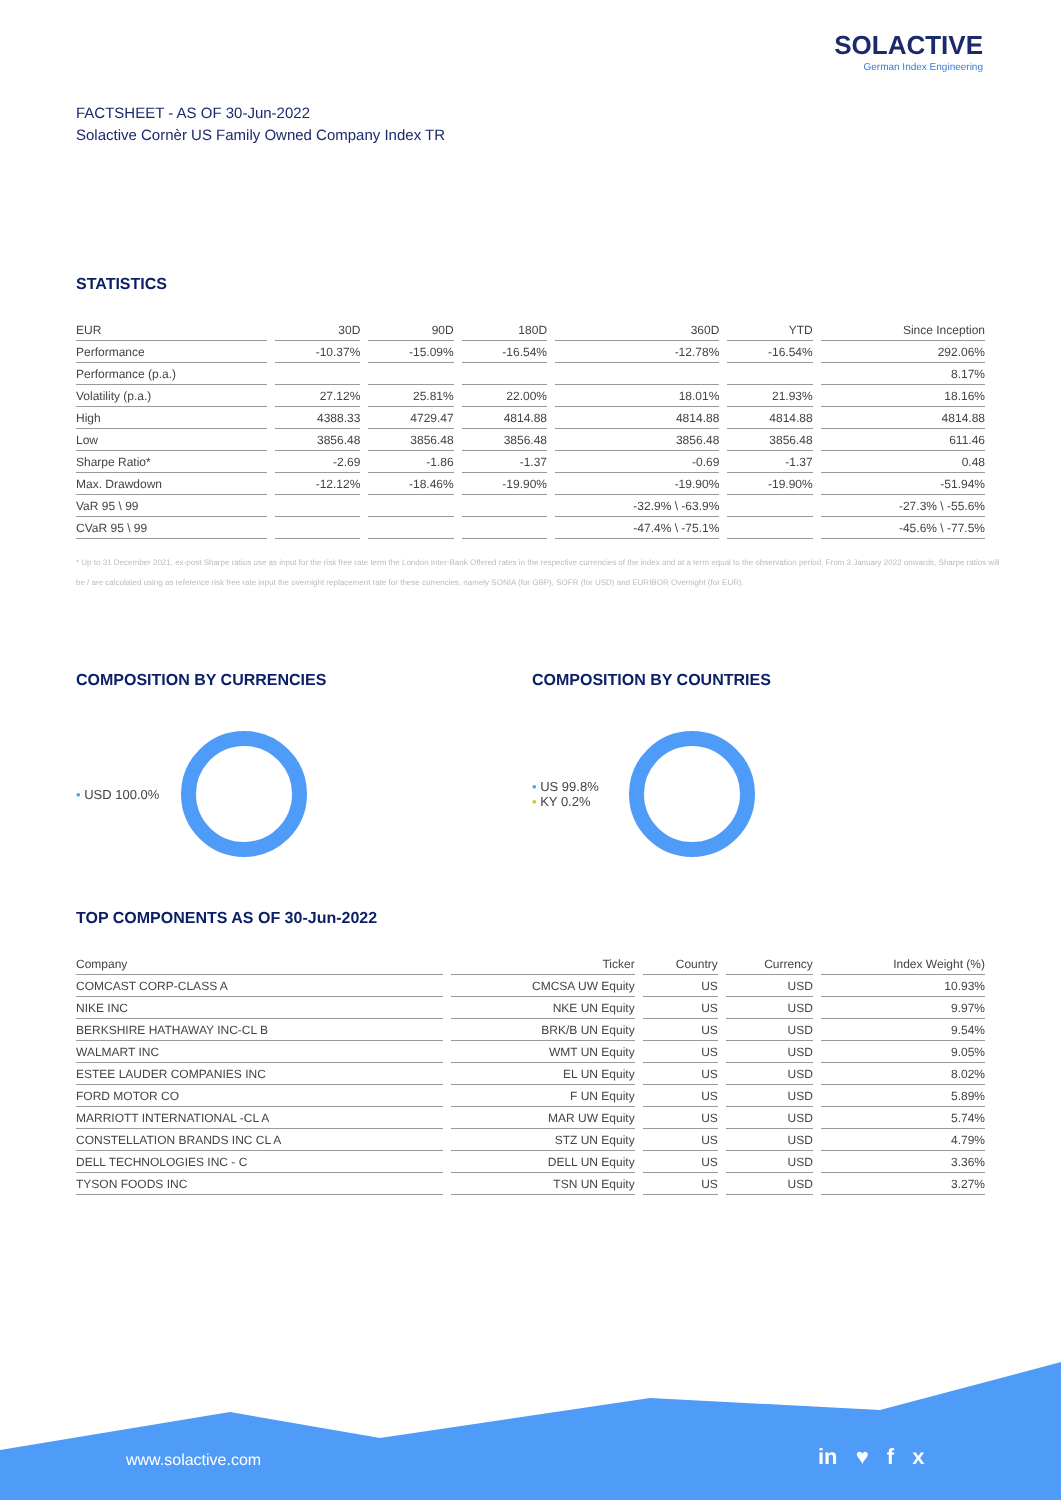SOLACTIVE
German Index Engineering
FACTSHEET - AS OF 30-Jun-2022
Solactive Cornèr US Family Owned Company Index TR
STATISTICS
| EUR | 30D | 90D | 180D | 360D | YTD | Since Inception |
| --- | --- | --- | --- | --- | --- | --- |
| Performance | -10.37% | -15.09% | -16.54% | -12.78% | -16.54% | 292.06% |
| Performance (p.a.) | | | | | | 8.17% |
| Volatility (p.a.) | 27.12% | 25.81% | 22.00% | 18.01% | 21.93% | 18.16% |
| High | 4388.33 | 4729.47 | 4814.88 | 4814.88 | 4814.88 | 4814.88 |
| Low | 3856.48 | 3856.48 | 3856.48 | 3856.48 | 3856.48 | 611.46 |
| Sharpe Ratio* | -2.69 | -1.86 | -1.37 | -0.69 | -1.37 | 0.48 |
| Max. Drawdown | -12.12% | -18.46% | -19.90% | -19.90% | -19.90% | -51.94% |
| VaR 95 \ 99 | | | | -32.9% \ -63.9% | | -27.3% \ -55.6% |
| CVaR 95 \ 99 | | | | -47.4% \ -75.1% | | -45.6% \ -77.5% |
* Up to 31 December 2021, ex-post Sharpe ratios use as input for the risk free rate term the London Inter-Bank Offered rates in the respective currencies of the index and at a term equal to the observation period. From 3 January 2022 onwards, Sharpe ratios will be / are calculated using as reference risk free rate input the overnight replacement rate for these currencies, namely SONIA (for GBP), SOFR (for USD) and EURIBOR Overnight (for EUR).
COMPOSITION BY CURRENCIES
• USD 100.0%
COMPOSITION BY COUNTRIES
• US 99.8%
• KY 0.2%
TOP COMPONENTS AS OF 30-Jun-2022
| Company | Ticker | Country | Currency | Index Weight (%) |
| --- | --- | --- | --- | --- |
| COMCAST CORP-CLASS A | CMCSA UW Equity | US | USD | 10.93% |
| NIKE INC | NKE UN Equity | US | USD | 9.97% |
| BERKSHIRE HATHAWAY INC-CL B | BRK/B UN Equity | US | USD | 9.54% |
| WALMART INC | WMT UN Equity | US | USD | 9.05% |
| ESTEE LAUDER COMPANIES INC | EL UN Equity | US | USD | 8.02% |
| FORD MOTOR CO | F UN Equity | US | USD | 5.89% |
| MARRIOTT INTERNATIONAL -CL A | MAR UW Equity | US | USD | 5.74% |
| CONSTELLATION BRANDS INC CL A | STZ UN Equity | US | USD | 4.79% |
| DELL TECHNOLOGIES INC - C | DELL UN Equity | US | USD | 3.36% |
| TYSON FOODS INC | TSN UN Equity | US | USD | 3.27% |
www.solactive.com in ♥ f x